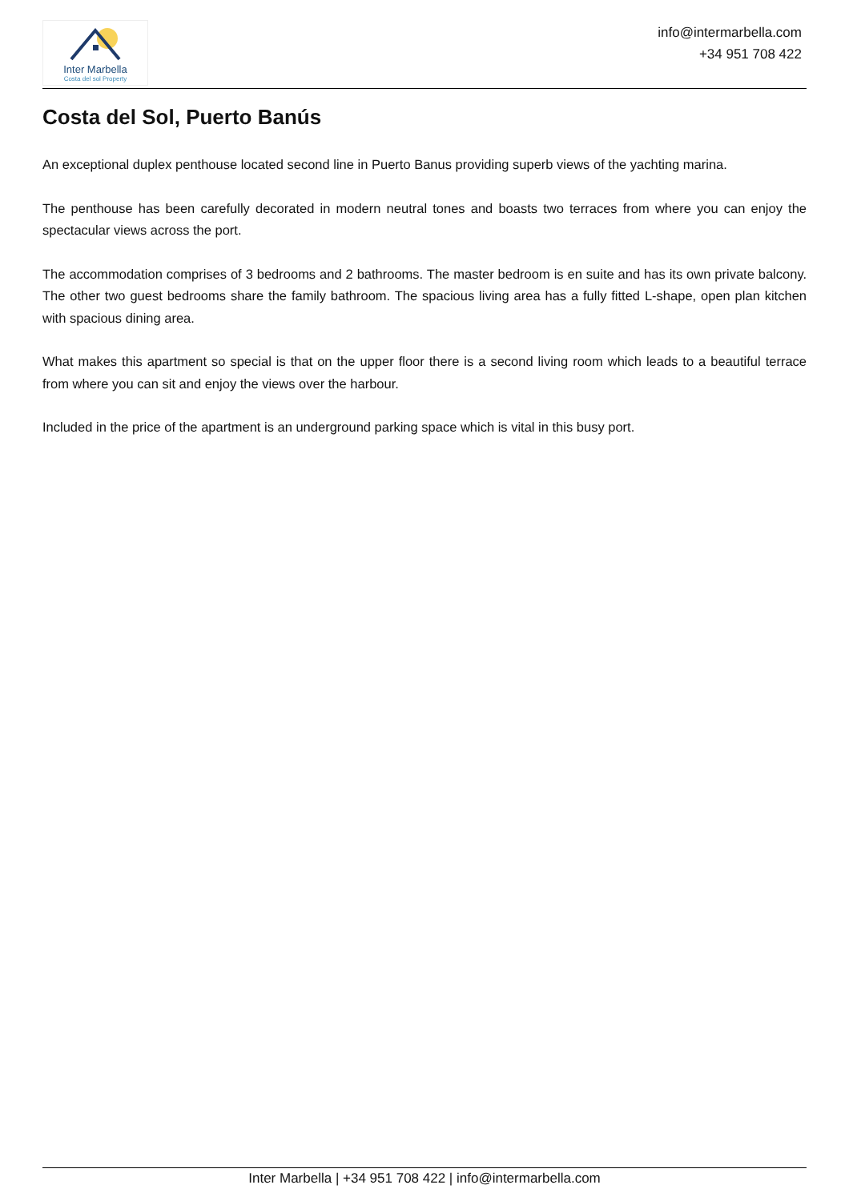Inter Marbella
Costa del sol Property
info@intermarbella.com
+34 951 708 422
Costa del Sol, Puerto Banús
An exceptional duplex penthouse located second line in Puerto Banus providing superb views of the yachting marina.
The penthouse has been carefully decorated in modern neutral tones and boasts two terraces from where you can enjoy the spectacular views across the port.
The accommodation comprises of 3 bedrooms and 2 bathrooms. The master bedroom is en suite and has its own private balcony. The other two guest bedrooms share the family bathroom. The spacious living area has a fully fitted L-shape, open plan kitchen with spacious dining area.
What makes this apartment so special is that on the upper floor there is a second living room which leads to a beautiful terrace from where you can sit and enjoy the views over the harbour.
Included in the price of the apartment is an underground parking space which is vital in this busy port.
Inter Marbella | +34 951 708 422 | info@intermarbella.com